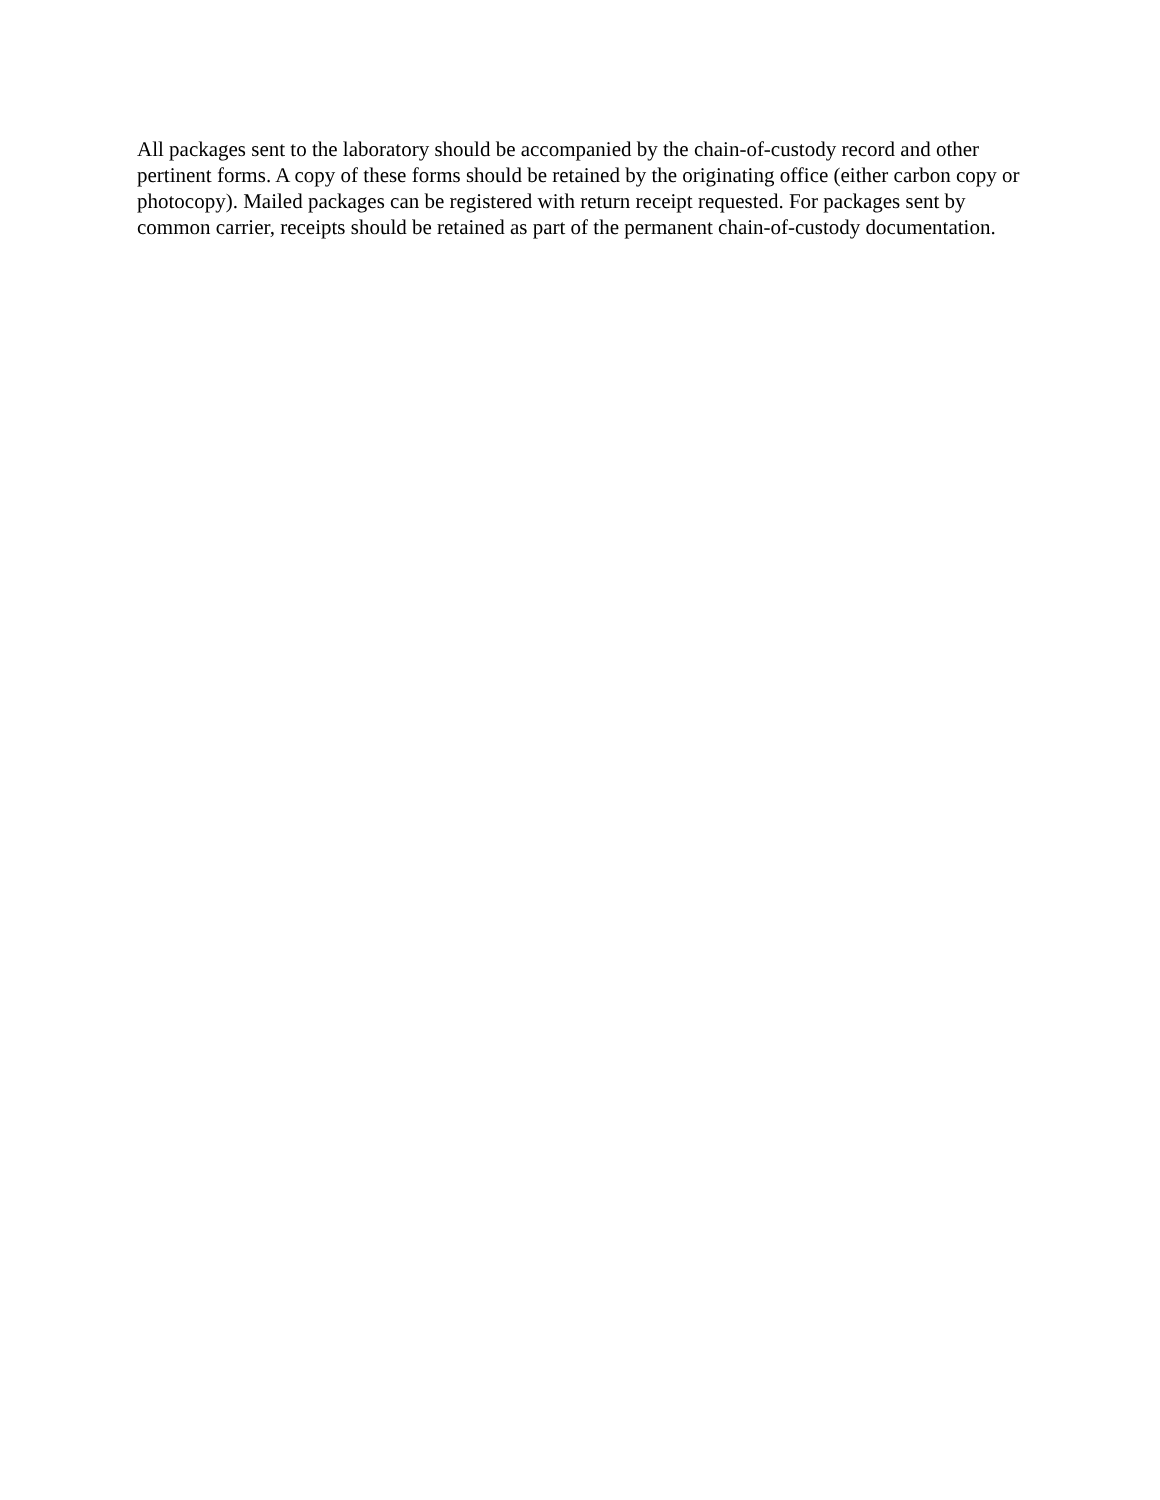All packages sent to the laboratory should be accompanied by the chain-of-custody record and other pertinent forms. A copy of these forms should be retained by the originating office (either carbon copy or photocopy). Mailed packages can be registered with return receipt requested. For packages sent by common carrier, receipts should be retained as part of the permanent chain-of-custody documentation.